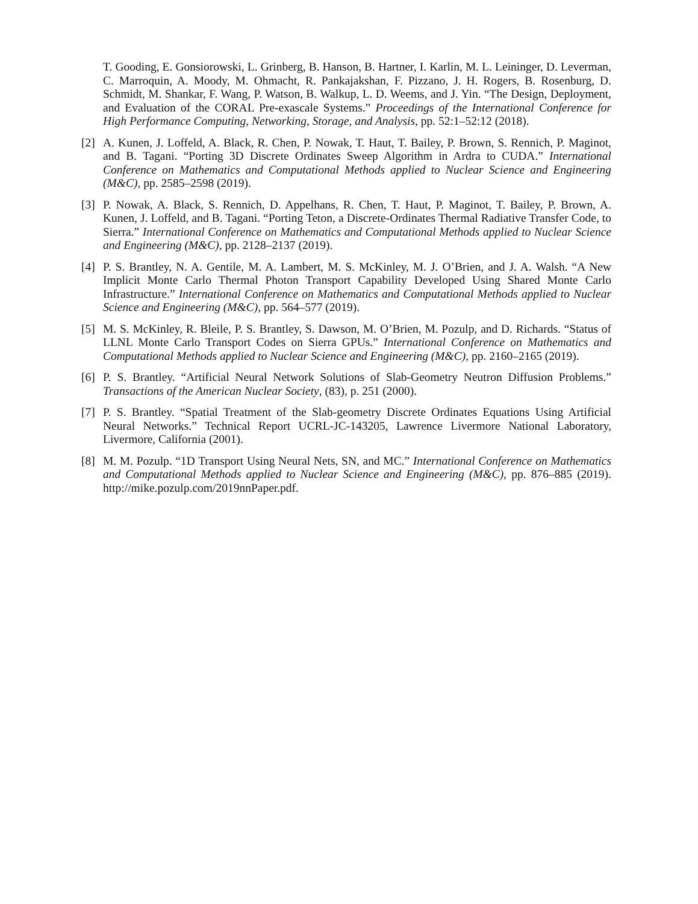T. Gooding, E. Gonsiorowski, L. Grinberg, B. Hanson, B. Hartner, I. Karlin, M. L. Leininger, D. Leverman, C. Marroquin, A. Moody, M. Ohmacht, R. Pankajakshan, F. Pizzano, J. H. Rogers, B. Rosenburg, D. Schmidt, M. Shankar, F. Wang, P. Watson, B. Walkup, L. D. Weems, and J. Yin. “The Design, Deployment, and Evaluation of the CORAL Pre-exascale Systems.” Proceedings of the International Conference for High Performance Computing, Networking, Storage, and Analysis, pp. 52:1–52:12 (2018).
[2] A. Kunen, J. Loffeld, A. Black, R. Chen, P. Nowak, T. Haut, T. Bailey, P. Brown, S. Rennich, P. Maginot, and B. Tagani. “Porting 3D Discrete Ordinates Sweep Algorithm in Ardra to CUDA.” International Conference on Mathematics and Computational Methods applied to Nuclear Science and Engineering (M&C), pp. 2585–2598 (2019).
[3] P. Nowak, A. Black, S. Rennich, D. Appelhans, R. Chen, T. Haut, P. Maginot, T. Bailey, P. Brown, A. Kunen, J. Loffeld, and B. Tagani. “Porting Teton, a Discrete-Ordinates Thermal Radiative Transfer Code, to Sierra.” International Conference on Mathematics and Computational Methods applied to Nuclear Science and Engineering (M&C), pp. 2128–2137 (2019).
[4] P. S. Brantley, N. A. Gentile, M. A. Lambert, M. S. McKinley, M. J. O’Brien, and J. A. Walsh. “A New Implicit Monte Carlo Thermal Photon Transport Capability Developed Using Shared Monte Carlo Infrastructure.” International Conference on Mathematics and Computational Methods applied to Nuclear Science and Engineering (M&C), pp. 564–577 (2019).
[5] M. S. McKinley, R. Bleile, P. S. Brantley, S. Dawson, M. O’Brien, M. Pozulp, and D. Richards. “Status of LLNL Monte Carlo Transport Codes on Sierra GPUs.” International Conference on Mathematics and Computational Methods applied to Nuclear Science and Engineering (M&C), pp. 2160–2165 (2019).
[6] P. S. Brantley. “Artificial Neural Network Solutions of Slab-Geometry Neutron Diffusion Problems.” Transactions of the American Nuclear Society, (83), p. 251 (2000).
[7] P. S. Brantley. “Spatial Treatment of the Slab-geometry Discrete Ordinates Equations Using Artificial Neural Networks.” Technical Report UCRL-JC-143205, Lawrence Livermore National Laboratory, Livermore, California (2001).
[8] M. M. Pozulp. “1D Transport Using Neural Nets, SN, and MC.” International Conference on Mathematics and Computational Methods applied to Nuclear Science and Engineering (M&C), pp. 876–885 (2019). http://mike.pozulp.com/2019nnPaper.pdf.